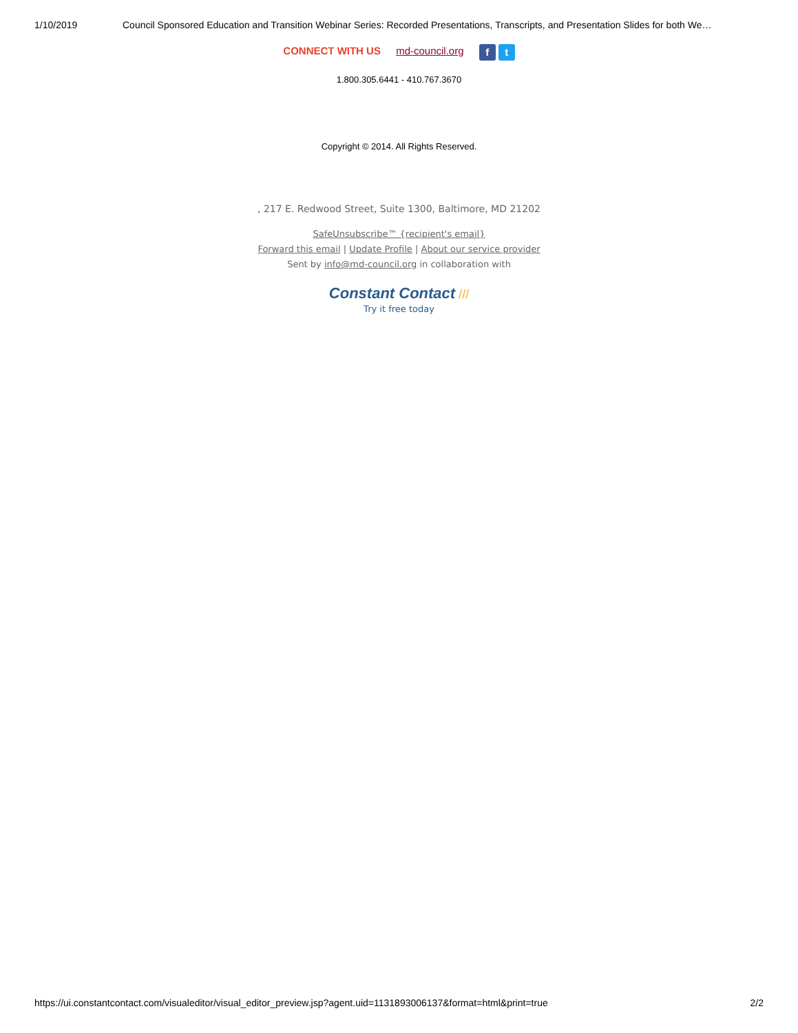1/10/2019 Council Sponsored Education and Transition Webinar Series: Recorded Presentations, Transcripts, and Presentation Slides for both We…
CONNECT WITH US md-council.org f t
1.800.305.6441 - 410.767.3670
Copyright © 2014. All Rights Reserved.
, 217 E. Redwood Street, Suite 1300, Baltimore, MD 21202
SafeUnsubscribe™ {recipient's email}
Forward this email | Update Profile | About our service provider
Sent by info@md-council.org in collaboration with
Constant Contact ///
Try it free today
https://ui.constantcontact.com/visualeditor/visual_editor_preview.jsp?agent.uid=1131893006137&format=html&print=true 2/2